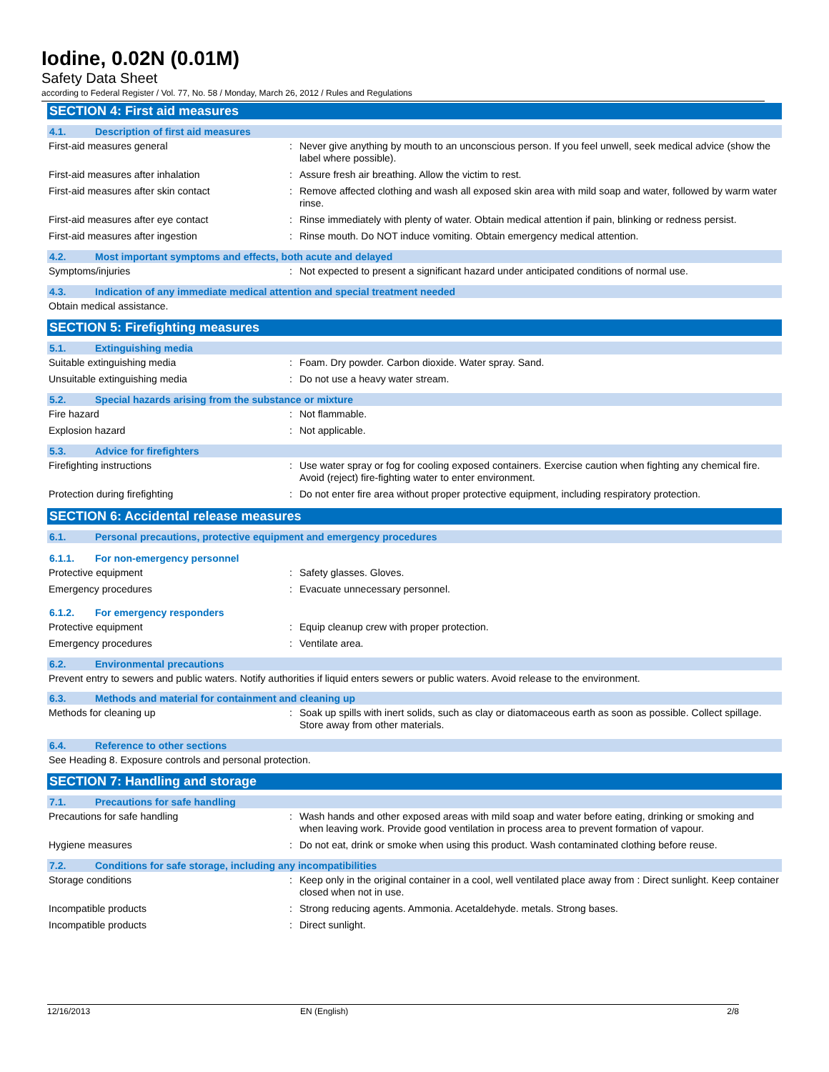Iodine, 0.02N (0.01M)
Safety Data Sheet
according to Federal Register / Vol. 77, No. 58 / Monday, March 26, 2012 / Rules and Regulations
SECTION 4: First aid measures
4.1. Description of first aid measures
First-aid measures general Never give anything by mouth to an unconscious person. If you feel unwell, seek medical advice (show the label where possible).
First-aid measures after inhalation Assure fresh air breathing. Allow the victim to rest.
First-aid measures after skin contact Remove affected clothing and wash all exposed skin area with mild soap and water, followed by warm water rinse.
First-aid measures after eye contact Rinse immediately with plenty of water. Obtain medical attention if pain, blinking or redness persist.
First-aid measures after ingestion Rinse mouth. Do NOT induce vomiting. Obtain emergency medical attention.
4.2. Most important symptoms and effects, both acute and delayed
Symptoms/injuries Not expected to present a significant hazard under anticipated conditions of normal use.
4.3. Indication of any immediate medical attention and special treatment needed
Obtain medical assistance.
SECTION 5: Firefighting measures
5.1. Extinguishing media
Suitable extinguishing media Foam. Dry powder. Carbon dioxide. Water spray. Sand.
Unsuitable extinguishing media Do not use a heavy water stream.
5.2. Special hazards arising from the substance or mixture
Fire hazard Not flammable.
Explosion hazard Not applicable.
5.3. Advice for firefighters
Firefighting instructions Use water spray or fog for cooling exposed containers. Exercise caution when fighting any chemical fire. Avoid (reject) fire-fighting water to enter environment.
Protection during firefighting Do not enter fire area without proper protective equipment, including respiratory protection.
SECTION 6: Accidental release measures
6.1. Personal precautions, protective equipment and emergency procedures
6.1.1. For non-emergency personnel
Protective equipment Safety glasses. Gloves.
Emergency procedures Evacuate unnecessary personnel.
6.1.2. For emergency responders
Protective equipment Equip cleanup crew with proper protection.
Emergency procedures Ventilate area.
6.2. Environmental precautions
Prevent entry to sewers and public waters. Notify authorities if liquid enters sewers or public waters. Avoid release to the environment.
6.3. Methods and material for containment and cleaning up
Methods for cleaning up Soak up spills with inert solids, such as clay or diatomaceous earth as soon as possible. Collect spillage. Store away from other materials.
6.4. Reference to other sections
See Heading 8. Exposure controls and personal protection.
SECTION 7: Handling and storage
7.1. Precautions for safe handling
Precautions for safe handling Wash hands and other exposed areas with mild soap and water before eating, drinking or smoking and when leaving work. Provide good ventilation in process area to prevent formation of vapour.
Hygiene measures Do not eat, drink or smoke when using this product. Wash contaminated clothing before reuse.
7.2. Conditions for safe storage, including any incompatibilities
Storage conditions Keep only in the original container in a cool, well ventilated place away from : Direct sunlight. Keep container closed when not in use.
Incompatible products Strong reducing agents. Ammonia. Acetaldehyde. metals. Strong bases.
Incompatible products Direct sunlight.
12/16/2013 EN (English) 2/8